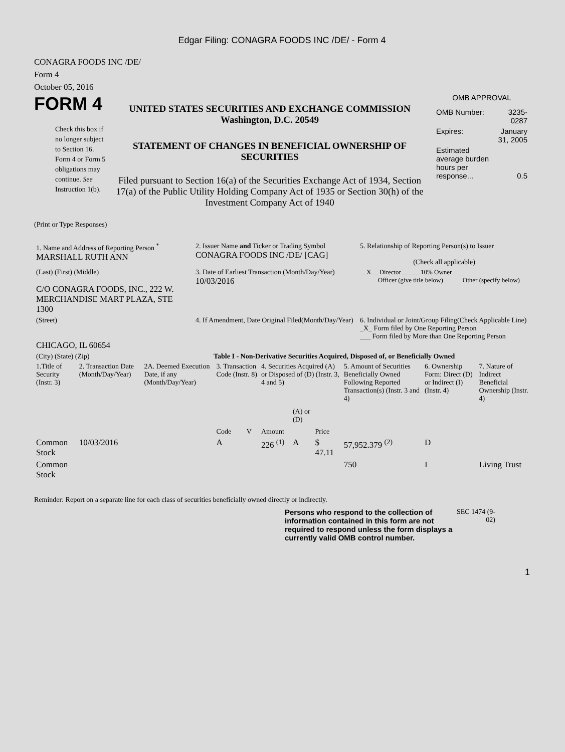Edgar Filing: CONAGRA FOODS INC /DE/ - Form 4
CONAGRA FOODS INC /DE/
Form 4
October 05, 2016
FORM 4
Check this box if no longer subject to Section 16. Form 4 or Form 5 obligations may continue. See Instruction 1(b).
UNITED STATES SECURITIES AND EXCHANGE COMMISSION
Washington, D.C. 20549
STATEMENT OF CHANGES IN BENEFICIAL OWNERSHIP OF SECURITIES
Filed pursuant to Section 16(a) of the Securities Exchange Act of 1934, Section 17(a) of the Public Utility Holding Company Act of 1935 or Section 30(h) of the Investment Company Act of 1940
OMB APPROVAL
| OMB Number: | 3235-0287 |
| Expires: | January 31, 2005 |
| Estimated average burden hours per response... | 0.5 |
(Print or Type Responses)
| 1. Name and Address of Reporting Person <sup>*</sup> MARSHALL RUTH ANN | 2. Issuer Name and Ticker or Trading Symbol CONAGRA FOODS INC /DE/ [CAG] | 5. Relationship of Reporting Person(s) to Issuer (Check all applicable) |
| (Last) (First) (Middle) C/O CONAGRA FOODS, INC., 222 W. MERCHANDISE MART PLAZA, STE 1300 | 3. Date of Earliest Transaction (Month/Day/Year) 10/03/2016 | __X__ Director _____ 10% Owner _____ Officer (give title below) _____ Other (specify below) |
| (Street) CHICAGO, IL 60654 | 4. If Amendment, Date Original Filed(Month/Day/Year) | 6. Individual or Joint/Group Filing(Check Applicable Line) _X_ Form filed by One Reporting Person ___ Form filed by More than One Reporting Person |
| (City) (State) (Zip) | Table I - Non-Derivative Securities Acquired, Disposed of, or Beneficially Owned | |
| 1.Title of Security (Instr. 3) | 2. Transaction Date (Month/Day/Year) | 2A. Deemed Execution Date, if any (Month/Day/Year) | 3. Transaction Code (Instr. 8) | | 4. Securities Acquired (A) or Disposed of (D) (Instr. 3, 4 and 5) | | | 5. Amount of Securities Beneficially Owned Following Reported Transaction(s) (Instr. 3 and 4) | 6. Ownership Form: Direct (D) or Indirect (I) (Instr. 4) | 7. Nature of Indirect Beneficial Ownership (Instr. 4) |
| --- | --- | --- | --- | --- | --- | --- | --- | --- | --- | --- |
| | | | Code | V | Amount | (A) or (D) | Price | | | |
| Common Stock | 10/03/2016 | | A | | 226 <sup>(1)</sup> | A | $ 47.11 | 57,952.379 <sup>(2)</sup> | D | |
| Common Stock | | | | | | | | 750 | I | Living Trust |
Reminder: Report on a separate line for each class of securities beneficially owned directly or indirectly.
Persons who respond to the collection of information contained in this form are not required to respond unless the form displays a currently valid OMB control number.
SEC 1474 (9-02)
1